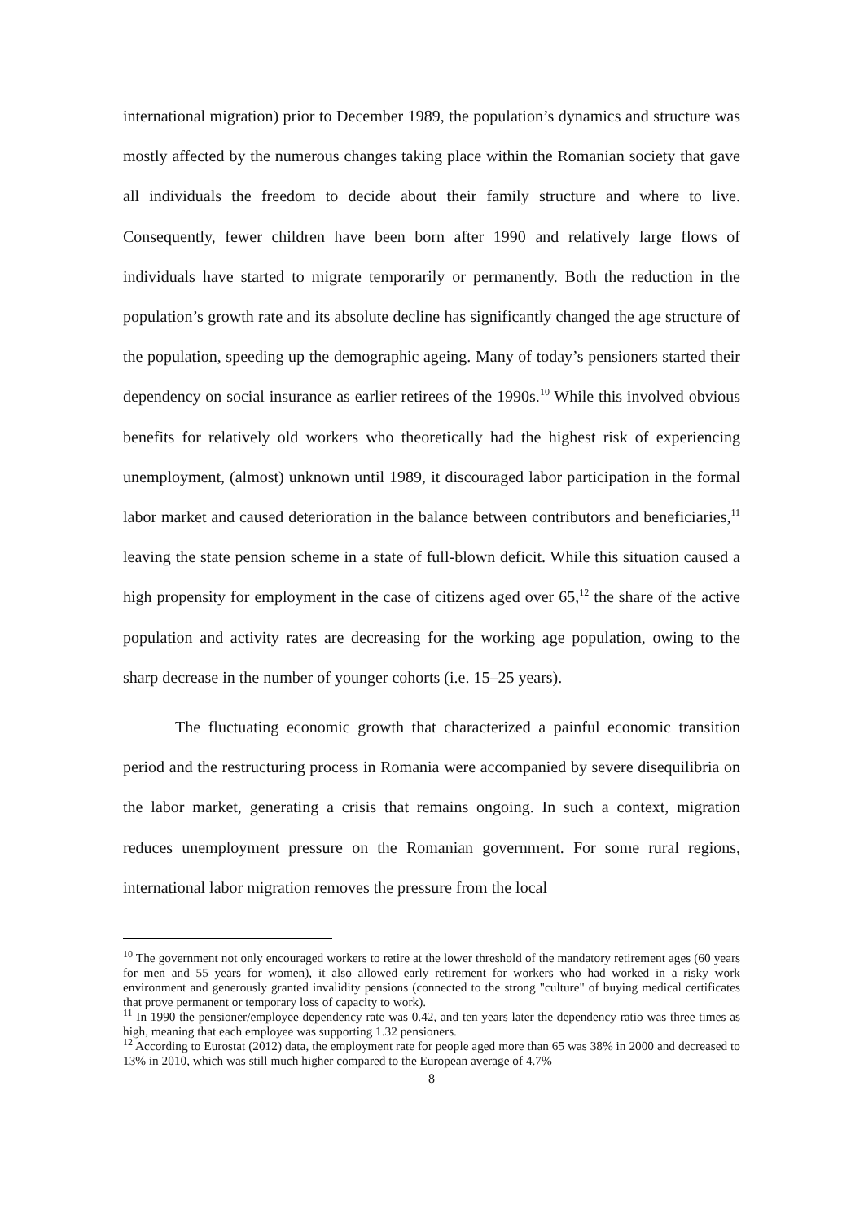international migration) prior to December 1989, the population’s dynamics and structure was mostly affected by the numerous changes taking place within the Romanian society that gave all individuals the freedom to decide about their family structure and where to live. Consequently, fewer children have been born after 1990 and relatively large flows of individuals have started to migrate temporarily or permanently. Both the reduction in the population’s growth rate and its absolute decline has significantly changed the age structure of the population, speeding up the demographic ageing. Many of today’s pensioners started their dependency on social insurance as earlier retirees of the 1990s.<sup>10</sup> While this involved obvious benefits for relatively old workers who theoretically had the highest risk of experiencing unemployment, (almost) unknown until 1989, it discouraged labor participation in the formal labor market and caused deterioration in the balance between contributors and beneficiaries,<sup>11</sup> leaving the state pension scheme in a state of full-blown deficit. While this situation caused a high propensity for employment in the case of citizens aged over 65,<sup>12</sup> the share of the active population and activity rates are decreasing for the working age population, owing to the sharp decrease in the number of younger cohorts (i.e. 15–25 years).
The fluctuating economic growth that characterized a painful economic transition period and the restructuring process in Romania were accompanied by severe disequilibria on the labor market, generating a crisis that remains ongoing. In such a context, migration reduces unemployment pressure on the Romanian government. For some rural regions, international labor migration removes the pressure from the local
<sup>10</sup> The government not only encouraged workers to retire at the lower threshold of the mandatory retirement ages (60 years for men and 55 years for women), it also allowed early retirement for workers who had worked in a risky work environment and generously granted invalidity pensions (connected to the strong "culture" of buying medical certificates that prove permanent or temporary loss of capacity to work).
<sup>11</sup> In 1990 the pensioner/employee dependency rate was 0.42, and ten years later the dependency ratio was three times as high, meaning that each employee was supporting 1.32 pensioners.
<sup>12</sup> According to Eurostat (2012) data, the employment rate for people aged more than 65 was 38% in 2000 and decreased to 13% in 2010, which was still much higher compared to the European average of 4.7%
8